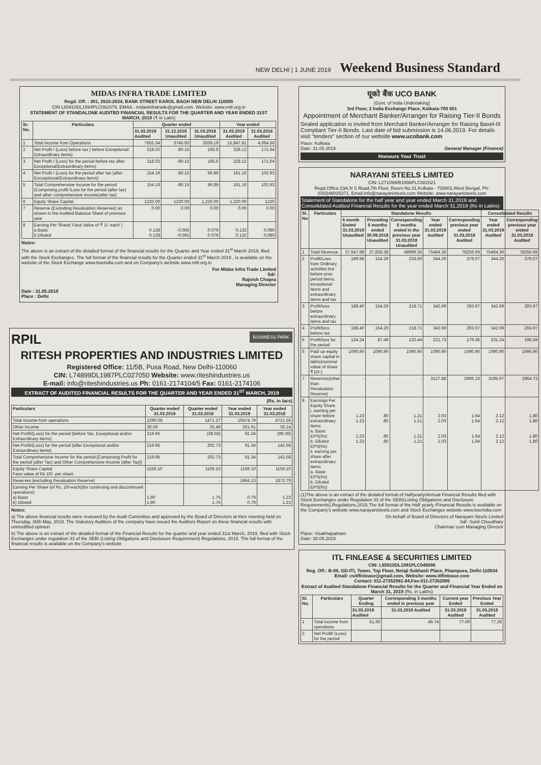NEW DELHI | 1 JUNE 2019 Weekend Business Standard
MIDAS INFRA TRADE LIMITED
Regd. Off. : 301, 2633-2634, BANK STREET KAROL BAGH NEW DELHI 110005
CIN L65910DL1994PLC062379, EMAIL- midasinfratrade@gmail.com, Website: www.mitl.org.in
STATEMENT OF STANDALONE AUDITED FINANCIAL RESULTS FOR THE QUARTER AND YEAR ENDED 31ST MARCH, 2019 (₹ in Lakh)
| Sr. No. | Particulars | Quarter ended | | | Year ended | |
| --- | --- | --- | --- | --- | --- | --- |
| | | 31.03.2019 Audited | 31.12.2018 Unaudited | 31.03.2018 Unaudited | 31.03.2019 Audited | 31.03.2018 Audited |
| 1 | Total Income from Operations | 7655.34 | 3745.93 | 3559.19 | 15,847.81 | 4,064.56 |
| 2 | Net Profit / (Loss) before tax ( before Exceptional/ Extraordinary items) | 218.02 | -80.15 | 165.6 | 228.12 | 171.64 |
| 3 | Net Profit / (Loss) for the period before tax after Exceptional/Extraordinary items) | 218.02 | -80.15 | 165.6 | 228.12 | 171.64 |
| 4 | Net Profit / (Loss) for the period after tax (after Excceptional/Extraordinary items) | 154.19 | -80.15 | 96.89 | 161.16 | 102.93 |
| 5 | Total Comprehensive Income for the period (Comprising profit /Loss for the period (after tax) and other comprehensive income(after tax) | 154.19 | -80.15 | 96.89 | 161.16 | 102.93 |
| 6 | Equity Share Capital | 1220.00 | 1220.00 | 1,220.00 | 1,220.00 | 1220 |
| 7 | Reserve (Excluding Revaluation Reserves) as shown in the Audited Balance Sheet of previous year | 0.00 | 0.00 | 0.00 | 0.00 | 0.00 |
| 8 | Earning Per Share( Face Value of ₹ 1/- each ) a Basic b Diluted | 0.128 0.128 | -0.065 -0.065 | 0.079 0.079 | 0.132 0.132 | 0.080 0.080 |
Notes:
The above is an extract of the detailed format of the financial results for the Quarter and Year ended 31<sup>st</sup> March 2019, filed with the Stock Exchanges. The full format of the financial results for the Quarter ended 31<sup>st</sup> March 2019 , is available on the website of the Stock Exchange www.bseindia.com and on Company's website www.mitl.org.in
For Midas Infra Trade Limited
Sd/-
Rajnish Chopra
Managing Director
Date : 31.05.2019
Place : Delhi
RPIL BUSINESS PARK
RITESH PROPERTIES AND INDUSTRIES LIMITED
Registered Office: 11/5B, Pusa Road, New Delhi-110060
CIN: L74899DL1987PLC027050 Website: www.riteshindustries.us
E-mail: info@riteshindustries.us Ph: 0161-2174104/5 Fax: 0161-2174106
EXTRACT OF AUDITED FINANCIAL RESULTS FOR THE QUARTER AND YEAR ENDED 31<sup>ST</sup> MARCH, 2019
(Rs. in lacs)
| Particulars | Quarter ended 31.03.2019 | Quarter ended 31.03.2018 | Year ended 31.03.2019 | Year ended 31.03.2018 |
| --- | --- | --- | --- | --- |
| Total Income from operations | 2290.06 | 1471.27 | 10474.79 | 4721.55 |
| Other Income | 30.59 | 25.49 | 201.91 | 36.14 |
| Net Profit/(Loss) for the period (before Tax, Exceptional and/or Extraordinary items) | 219.95 | (38.56) | 91.34 | (99.36) |
| Net Profit/(Loss) for the period (after Exceptional and/or Extraordinary items) | 219.95 | 202.73 | 91.34 | 142.58 |
| Total Comprehensive Income for the period [Comprising Profit for the period (after Tax) and Other Comprehensive Income (after Tax)] | 219.95 | 202.73 | 91.34 | 142.58 |
| Equity Share Capital Face value of Rs 10/- per share | 1159.10 | 1159.10 | 1159.10 | 1159.10 |
| Reserves (excluding Revaluation Reserve) | - | - | 1964.13 | 1872.79 |
| Earning Per Share (of Rs. 10/-each)(for continuing and discontinued operations) a) Basic b) Diluted | 1.90 1.90 | 1.75 1.75 | 0.79 0.79 | 1.23 1.23 |
Notes:
a) The above financial results were reviewed by the Audit Committee and approved by the Board of Directors at their meeting held on Thursday, 30th May, 2019. The Statutory Auditors of the company have issued the Auditors Report on these financial results with unmodified opinion.
b) The above is an extract of the detailed format of the Financial Results for the quarter and year ended 31st March, 2019, filed with Stock Exchanges under regulation 33 of the SEBI (Listing Obligations and Disclosure Requirement) Regulations, 2015. The full format of the financial results is available on the Company's website
यूको बैंक UCO BANK
(Govt. of India Undertaking)
3rd Floor, 2 India Exchange Place, Kolkata-700 001
Appointment of Merchant Banker/Arranger for Raising Tier-II Bonds
Sealed application is invited from Merchant Banker/Arranger for Raising Basel-III Compliant Tier-II Bonds. Last date of bid submission is 14.06.2019. For details visit "tenders" section of our website www.ucobank.com
Place: Kolkata
Date: 31.05.2019 General Manager (Finance)
Honours Your Trust
NARAYANI STEELS LIMITED
CIN: L27109WB1996PLC082021
Regd.Office:23A,N S Road,7th Floor, Room No.31,Kolkata - 700001,West Bengal, Ph-(033)46025371, Email:info@narayanisteels.com Website: www.narayanisteels.com
Statement of Standalone for the half year and year ended March 31,2019 and Consolidated Audited Financial Results for the year ended March 31,2019 (Rs in Lakhs)
| Sl. No | Particulars | Standalone Results | | | | | Consolidated Results | |
| --- | --- | --- | --- | --- | --- | --- | --- | --- |
| | | 6 month Ended 31.03.2019 Unaudited | Preceding 6 months ended 30.09.2018 Unaudited | Corresponding 6 months ended in the previous year 31.03.2018 Unaudited | Year ended 31.03.2019 Audited | Corresponding previous year ended 31.03.2018 Audited | Year ended 31.03.2019 Audited | Corresponding previous year ended 31.03.2018 Audited |
| 1 | Total Revenue | 37,647.98 | 37,836.38 | 48999.35 | 75484.36 | 78256.69 | 75484.36 | 78256.69 |
| 2 | Profit/Loss from Ordinary activities but before prior period items, exceptional items and extraordinary items and tax | 189.98 | 154.29 | 233.60 | 344.26 | 379.07 | 344.26 | 379.07 |
| 3 | Profit/loss before extraordinary items and tax | 188.40 | 154.29 | 218.71 | 342.69 | 293.97 | 342.69 | 293.97 |
| 4 | Profit/loss before tax | 188.40 | 154.29 | 218.71 | 342.69 | 293.97 | 342.69 | 293.97 |
| 5 | Profit/loss for the period | 134.24 | 87.49 | 132.44 | 221.73 | 179.36 | 231.24 | 196.59 |
| 6 | Paid up equity share capital in lakhs(nominal value of share ₹10/-) | 1090.90 | 1090.90 | 1090.90 | 1090.90 | 1090.90 | 1090.90 | 1090.90 |
| 7 | Reserves(other than Revaluation Reserve) | - | - | - | 3127.88 | 2906.16 | 3195.97 | 2964.73 |
| 8 | Earnings Per Equity Share i. earning per share before extraordinary items a. Basic EPS(Rs) b. Diluted EPS(Rs) ii. earning per share after extraordinary items a. Basic EPS(Rs) b. Diluted EPS(Rs) | 1.23 1.23 1.23 1.23 | .80 .80 .80 .80 | 1.21 1.21 1.21 1.21 | 2.03 2.03 2.03 2.03 | 1.64 1.64 1.64 1.64 | 2.12 2.12 2.12 2.12 | 1.80 1.80 1.80 1.80 |
(1)The above is an extract of the detailed format of Halfyearly/Annual Financial Results filed with Stock Exchanges under Regulation 33 of the SEBI(Listing Obligations and Disclosure Requirements),Regulations,2015.The full format of the Half yearly /Financial Results is available on the Company's website www.narayanisteels.com and Stock Exchanges website www.bseindia.com
On behalf of Board of Directors of Narayani Steels Limited
Sd/- Sunil Choudhary
Chairman cum Managing Director
Place: Visakhapatnam
Date: 30.05.2019
ITL FINLEASE & SECURITIES LIMITED
CIN: L65910DL1991PLC045090
Reg. Off.: B-08, GD-ITL Tower, Top Floor, Netaji Subhash Place, Pitampura, Delhi-110034
Email: csitlfinlease@gmail.com, Website: www.itlfinlease.com
Contact: 011-27352981-84,Fax-011-27352985
Extract of Audited Standalone Financial Results for the Quarter and Financial Year Ended on March 31, 2019 (Rs. in Lakhs)
| Sl. No. | Particulars | Quarter Ending | Corresponding 3 months ended in previous year | Current year Ended | Previous Year Ended |
| --- | --- | --- | --- | --- | --- |
| | | 31.03.2019 Audited | 31.03.2018 Audited | 31.03.2019 Audited | 31.03.2018 Audited |
| 1 | Total income from operations | 51.60 | 49.74 | 77.69 | 77.28 |
| 2 | Net Profit/ (Loss) for the period | | | | |